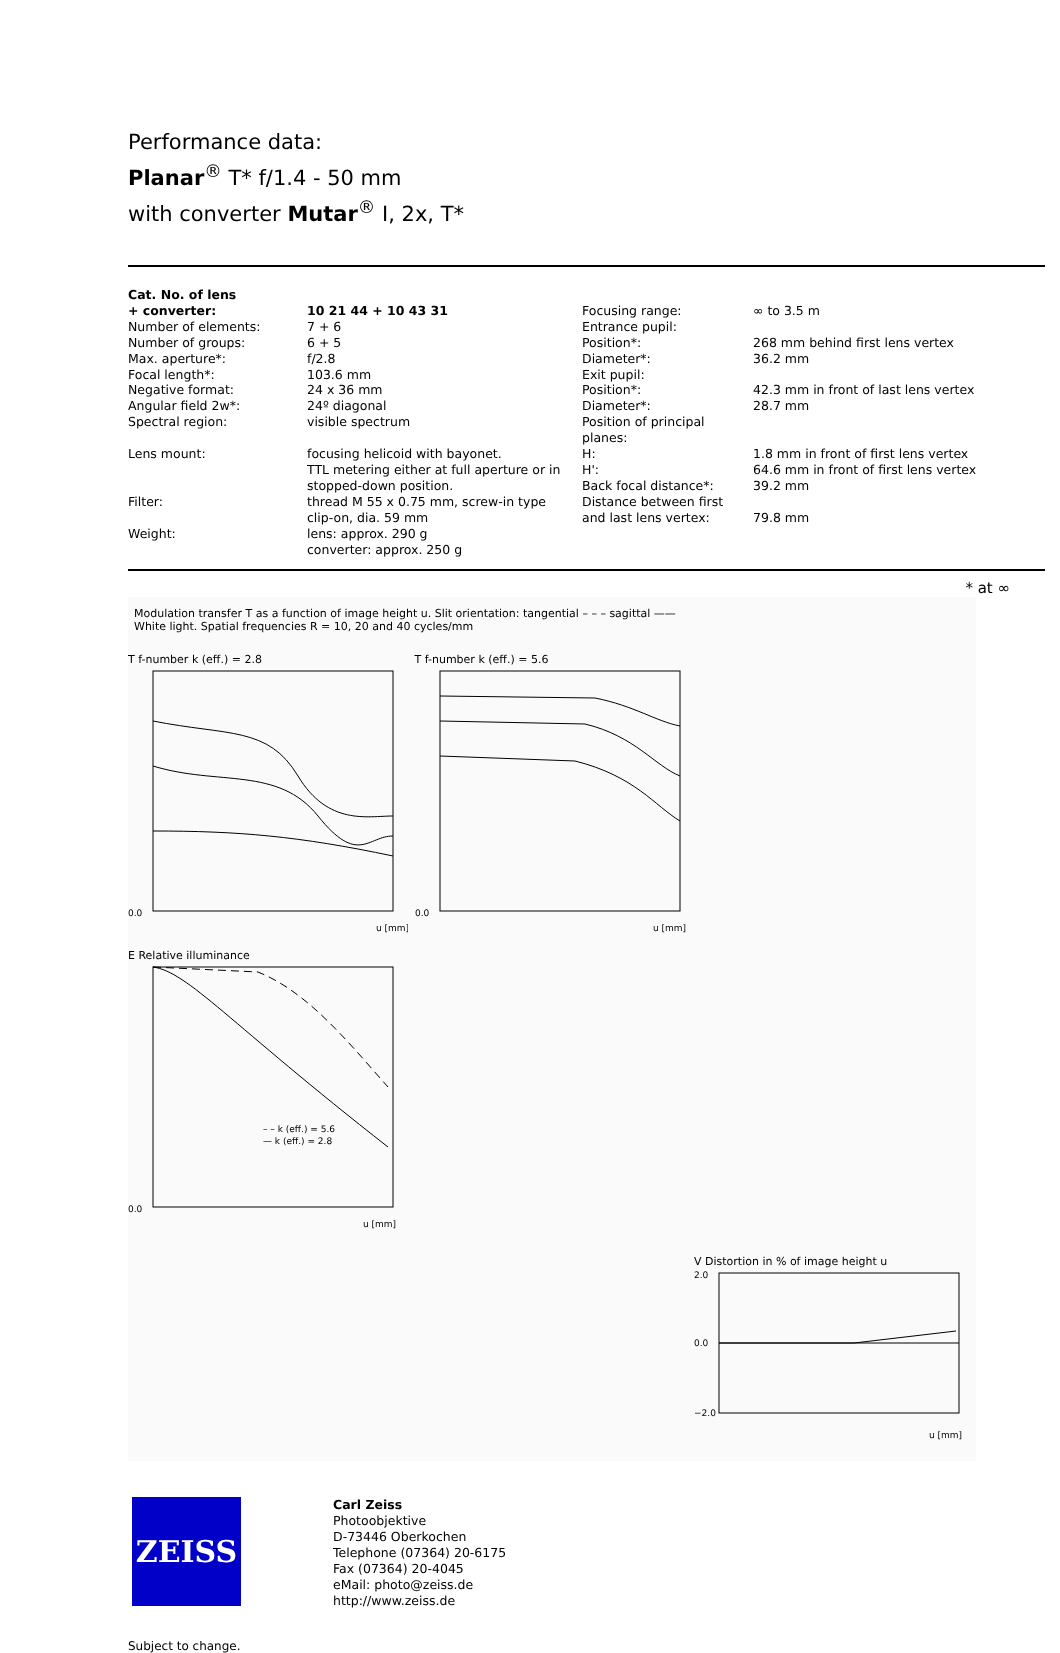Performance data:
Planar<sup>®</sup> T* f/1.4 - 50 mm
with converter Mutar<sup>®</sup> I, 2x, T*
| Cat. No. of lens + converter: | 10 21 44 + 10 43 31 | Focusing range: | ∞ to 3.5 m |
| Number of elements: | 7 + 6 | Entrance pupil: | |
| Number of groups: | 6 + 5 | Position*: | 268 mm behind first lens vertex |
| Max. aperture*: | f/2.8 | Diameter*: | 36.2 mm |
| Focal length*: | 103.6 mm | Exit pupil: | |
| Negative format: | 24 x 36 mm | Position*: | 42.3 mm in front of last lens vertex |
| Angular field 2w*: | 24º diagonal | Diameter*: | 28.7 mm |
| Spectral region: | visible spectrum | Position of principal planes: | |
| Lens mount: | focusing helicoid with bayonet. | H: | 1.8 mm in front of first lens vertex |
| | TTL metering either at full aperture or in stopped-down position. | H': Back focal distance*: | 64.6 mm in front of first lens vertex 39.2 mm |
| Filter: | thread M 55 x 0.75 mm, screw-in type clip-on, dia. 59 mm | Distance between first and last lens vertex: | 79.8 mm |
| Weight: | lens: approx. 290 g converter: approx. 250 g | | |
* at ∞
Modulation transfer T as a function of image height u. Slit orientation: tangential – – – sagittal ——
White light. Spatial frequencies R = 10, 20 and 40 cycles/mm
T f-number k (eff.) = 2.8
0.0
u [mm]
T f-number k (eff.) = 5.6
0.0
u [mm]
E Relative illuminance
– – k (eff.) = 5.6
— k (eff.) = 2.8
0.0
u [mm]
V Distortion in % of image height u
2.0
0.0
−2.0
u [mm]
ZEISS
Carl Zeiss
Photoobjektive
D-73446 Oberkochen
Telephone (07364) 20-6175
Fax (07364) 20-4045
eMail: photo@zeiss.de
http://www.zeiss.de
Subject to change.